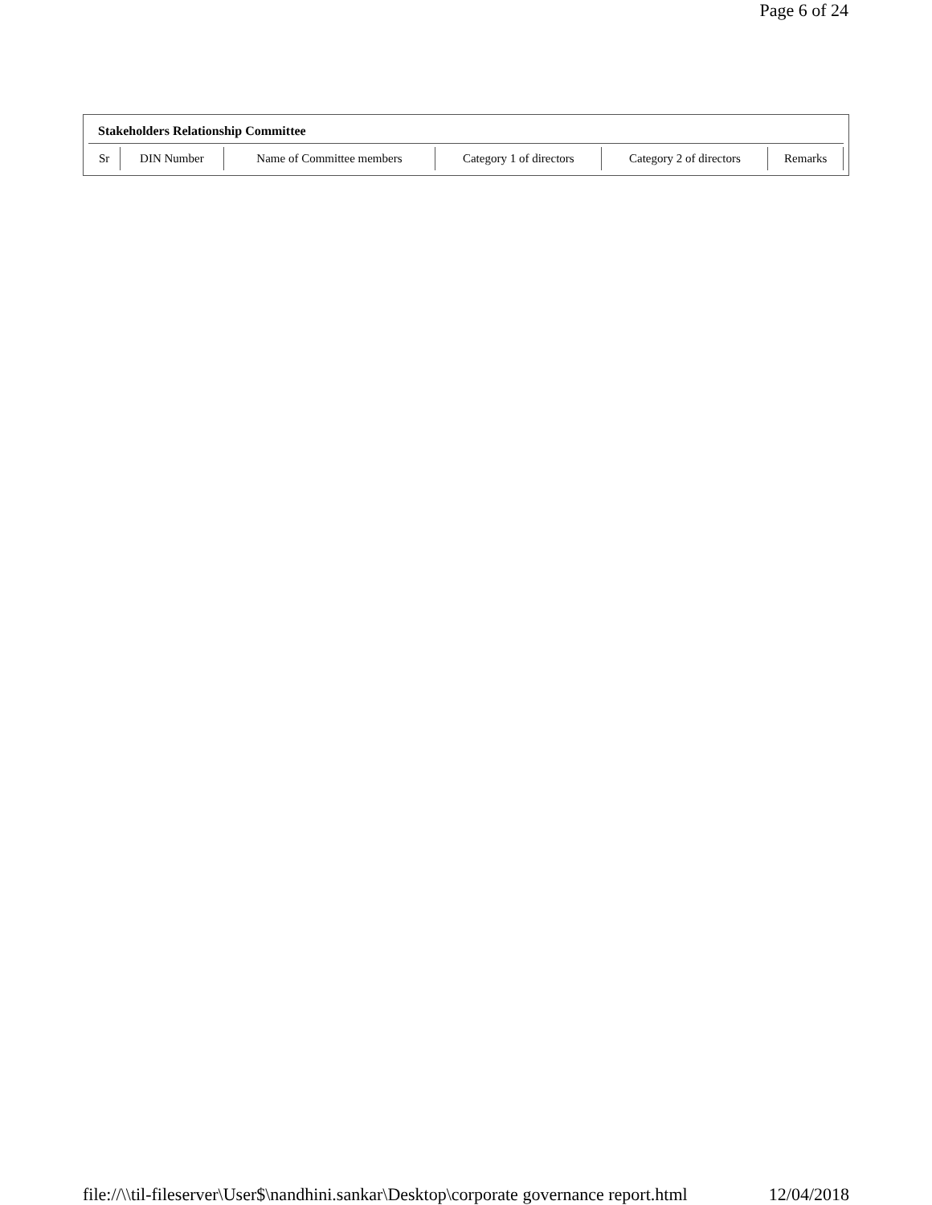Page 6 of 24
Stakeholders Relationship Committee
| Sr | DIN Number | Name of Committee members | Category 1 of directors | Category 2 of directors | Remarks |
file://\\til-fileserver\User$\nandhini.sankar\Desktop\corporate governance report.html 12/04/2018